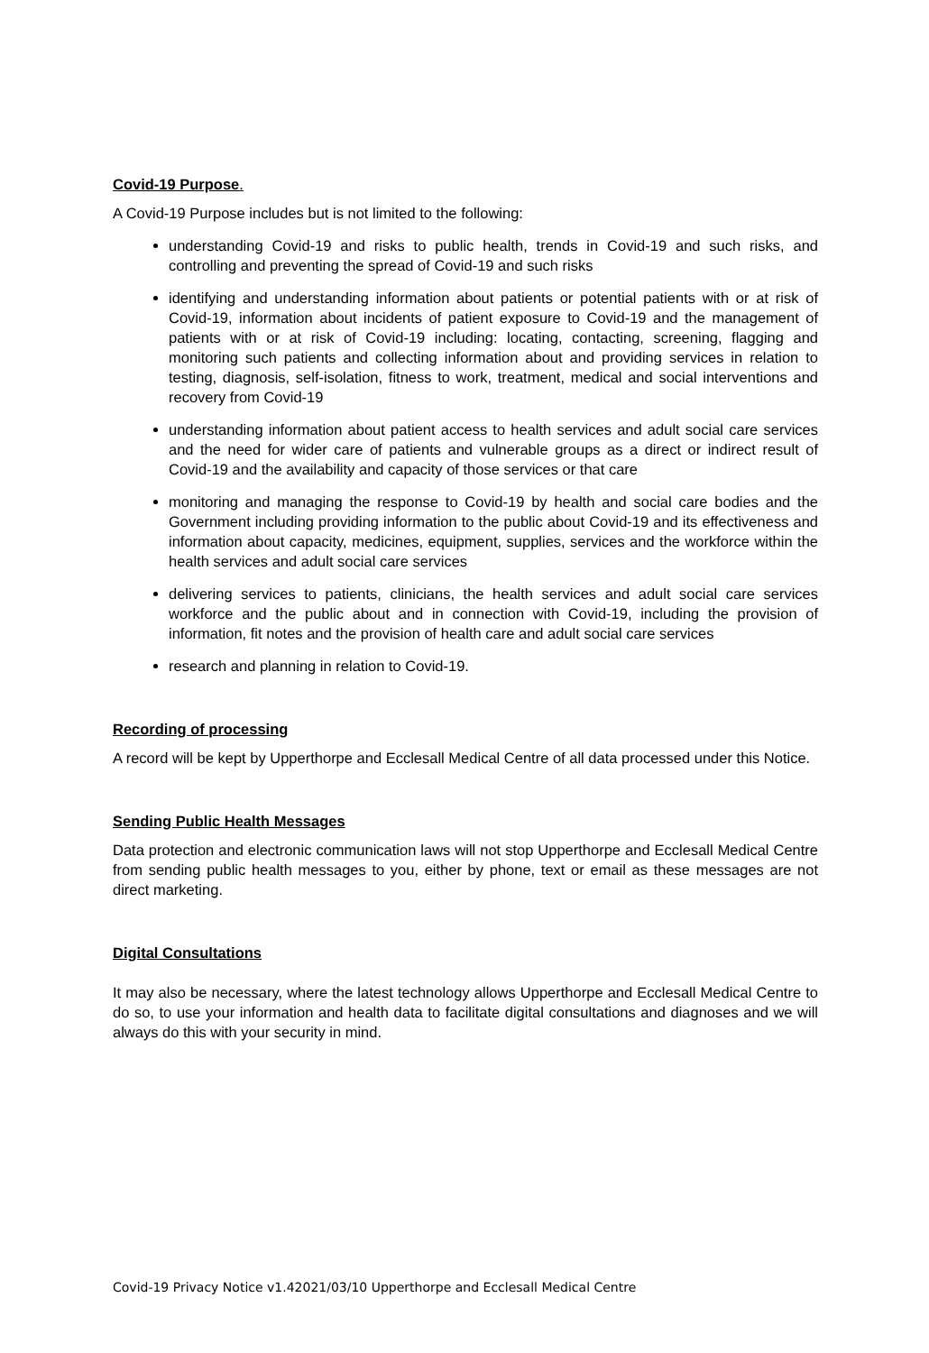Covid-19 Purpose.
A Covid-19 Purpose includes but is not limited to the following:
understanding Covid-19 and risks to public health, trends in Covid-19 and such risks, and controlling and preventing the spread of Covid-19 and such risks
identifying and understanding information about patients or potential patients with or at risk of Covid-19, information about incidents of patient exposure to Covid-19 and the management of patients with or at risk of Covid-19 including: locating, contacting, screening, flagging and monitoring such patients and collecting information about and providing services in relation to testing, diagnosis, self-isolation, fitness to work, treatment, medical and social interventions and recovery from Covid-19
understanding information about patient access to health services and adult social care services and the need for wider care of patients and vulnerable groups as a direct or indirect result of Covid-19 and the availability and capacity of those services or that care
monitoring and managing the response to Covid-19 by health and social care bodies and the Government including providing information to the public about Covid-19 and its effectiveness and information about capacity, medicines, equipment, supplies, services and the workforce within the health services and adult social care services
delivering services to patients, clinicians, the health services and adult social care services workforce and the public about and in connection with Covid-19, including the provision of information, fit notes and the provision of health care and adult social care services
research and planning in relation to Covid-19.
Recording of processing
A record will be kept by Upperthorpe and Ecclesall Medical Centre of all data processed under this Notice.
Sending Public Health Messages
Data protection and electronic communication laws will not stop Upperthorpe and Ecclesall Medical Centre from sending public health messages to you, either by phone, text or email as these messages are not direct marketing.
Digital Consultations
It may also be necessary, where the latest technology allows Upperthorpe and Ecclesall Medical Centre to do so, to use your information and health data to facilitate digital consultations and diagnoses and we will always do this with your security in mind.
Covid-19 Privacy Notice v1.42021/03/10 Upperthorpe and Ecclesall Medical Centre